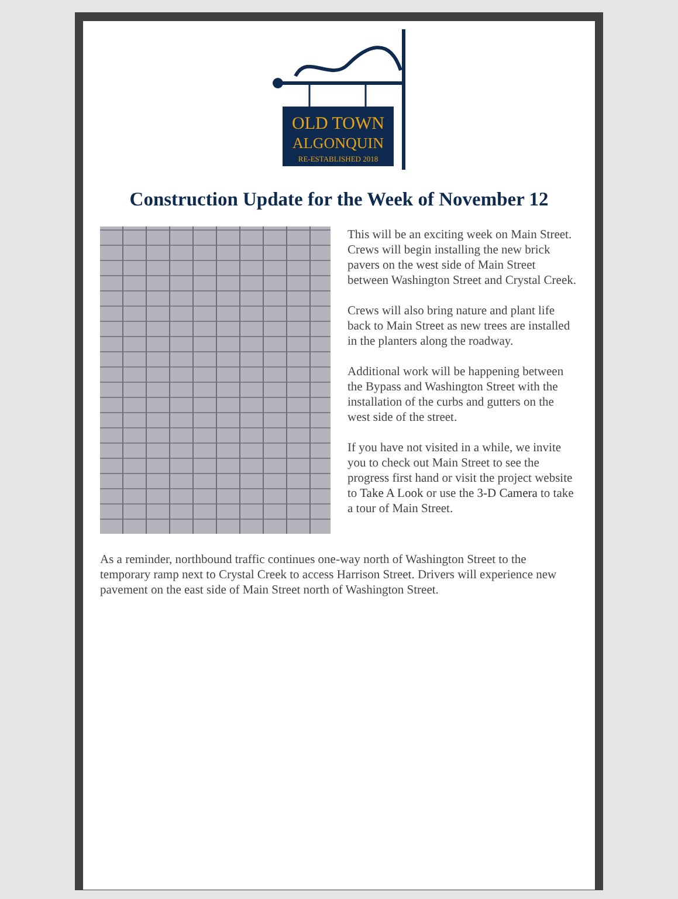OLD TOWN
ALGONQUIN
RE-ESTABLISHED 2018
Construction Update for the Week of November 12
This will be an exciting week on Main Street. Crews will begin installing the new brick pavers on the west side of Main Street between Washington Street and Crystal Creek.
Crews will also bring nature and plant life back to Main Street as new trees are installed in the planters along the roadway.
Additional work will be happening between the Bypass and Washington Street with the installation of the curbs and gutters on the west side of the street.
If you have not visited in a while, we invite you to check out Main Street to see the progress first hand or visit the project website to Take A Look or use the 3-D Camera to take a tour of Main Street.
As a reminder, northbound traffic continues one-way north of Washington Street to the temporary ramp next to Crystal Creek to access Harrison Street. Drivers will experience new pavement on the east side of Main Street north of Washington Street.